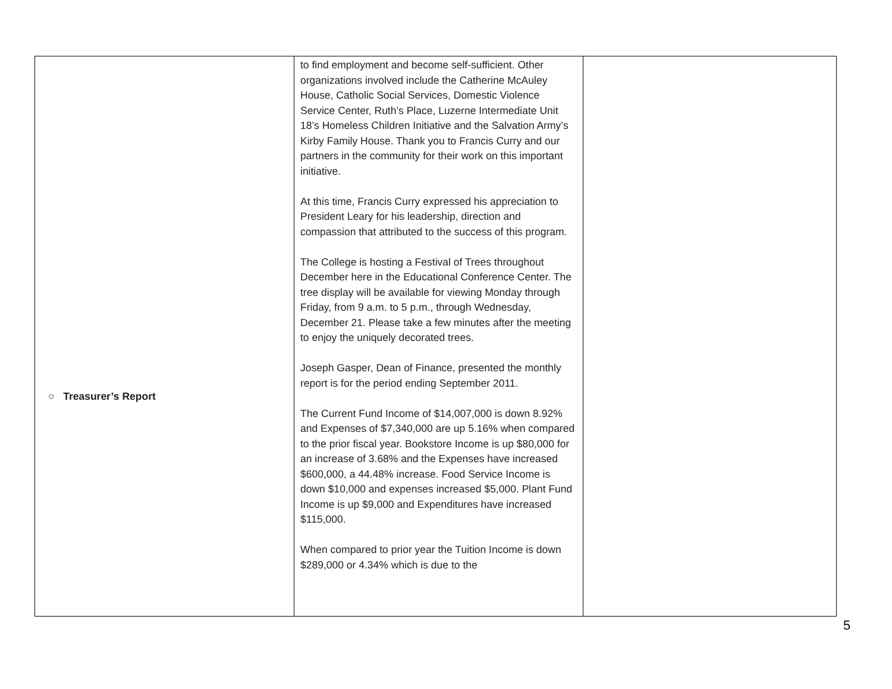| ○ Treasurer’s Report | to find employment and become self-sufficient. Other organizations involved include the Catherine McAuley House, Catholic Social Services, Domestic Violence Service Center, Ruth’s Place, Luzerne Intermediate Unit 18’s Homeless Children Initiative and the Salvation Army’s Kirby Family House. Thank you to Francis Curry and our partners in the community for their work on this important initiative. At this time, Francis Curry expressed his appreciation to President Leary for his leadership, direction and compassion that attributed to the success of this program. The College is hosting a Festival of Trees throughout December here in the Educational Conference Center. The tree display will be available for viewing Monday through Friday, from 9 a.m. to 5 p.m., through Wednesday, December 21. Please take a few minutes after the meeting to enjoy the uniquely decorated trees. Joseph Gasper, Dean of Finance, presented the monthly report is for the period ending September 2011. The Current Fund Income of $14,007,000 is down 8.92% and Expenses of $7,340,000 are up 5.16% when compared to the prior fiscal year. Bookstore Income is up $80,000 for an increase of 3.68% and the Expenses have increased $600,000, a 44.48% increase. Food Service Income is down $10,000 and expenses increased $5,000. Plant Fund Income is up $9,000 and Expenditures have increased $115,000. When compared to prior year the Tuition Income is down $289,000 or 4.34% which is due to the | |
5